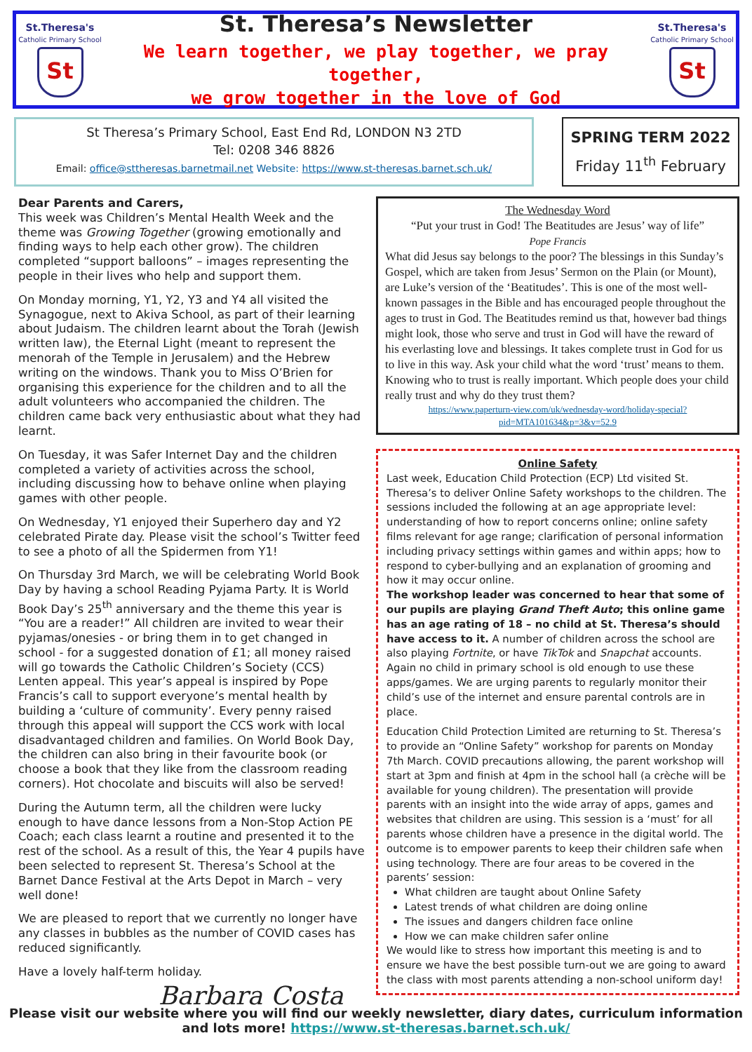St.Theresa's
Catholic Primary School
St
St. Theresa’s Newsletter
We learn together, we play together, we pray together,
we grow together in the love of God
St.Theresa's
Catholic Primary School
St
St Theresa’s Primary School, East End Rd, LONDON N3 2TD
Tel: 0208 346 8826
Email: office@sttheresas.barnetmail.net Website: https://www.st-theresas.barnet.sch.uk/
SPRING TERM 2022
Friday 11<sup>th</sup> February
Dear Parents and Carers,
This week was Children’s Mental Health Week and the theme was Growing Together (growing emotionally and finding ways to help each other grow). The children completed “support balloons” – images representing the people in their lives who help and support them.
On Monday morning, Y1, Y2, Y3 and Y4 all visited the Synagogue, next to Akiva School, as part of their learning about Judaism. The children learnt about the Torah (Jewish written law), the Eternal Light (meant to represent the menorah of the Temple in Jerusalem) and the Hebrew writing on the windows. Thank you to Miss O’Brien for organising this experience for the children and to all the adult volunteers who accompanied the children. The children came back very enthusiastic about what they had learnt.
On Tuesday, it was Safer Internet Day and the children completed a variety of activities across the school, including discussing how to behave online when playing games with other people.
On Wednesday, Y1 enjoyed their Superhero day and Y2 celebrated Pirate day. Please visit the school’s Twitter feed to see a photo of all the Spidermen from Y1!
On Thursday 3rd March, we will be celebrating World Book Day by having a school Reading Pyjama Party. It is World Book Day’s 25<sup>th</sup> anniversary and the theme this year is “You are a reader!” All children are invited to wear their pyjamas/onesies - or bring them in to get changed in school - for a suggested donation of £1; all money raised will go towards the Catholic Children’s Society (CCS) Lenten appeal. This year’s appeal is inspired by Pope Francis’s call to support everyone’s mental health by building a ‘culture of community’. Every penny raised through this appeal will support the CCS work with local disadvantaged children and families. On World Book Day, the children can also bring in their favourite book (or choose a book that they like from the classroom reading corners). Hot chocolate and biscuits will also be served!
During the Autumn term, all the children were lucky enough to have dance lessons from a Non-Stop Action PE Coach; each class learnt a routine and presented it to the rest of the school. As a result of this, the Year 4 pupils have been selected to represent St. Theresa’s School at the Barnet Dance Festival at the Arts Depot in March – very well done!
We are pleased to report that we currently no longer have any classes in bubbles as the number of COVID cases has reduced significantly.
Have a lovely half-term holiday.
Barbara Costa
The Wednesday Word
“Put your trust in God! The Beatitudes are Jesus’ way of life”
Pope Francis
What did Jesus say belongs to the poor? The blessings in this Sunday’s Gospel, which are taken from Jesus’ Sermon on the Plain (or Mount), are Luke’s version of the ‘Beatitudes’. This is one of the most well-known passages in the Bible and has encouraged people throughout the ages to trust in God. The Beatitudes remind us that, however bad things might look, those who serve and trust in God will have the reward of his everlasting love and blessings. It takes complete trust in God for us to live in this way. Ask your child what the word ‘trust’ means to them. Knowing who to trust is really important. Which people does your child really trust and why do they trust them?
https://www.paperturn-view.com/uk/wednesday-word/holiday-special?pid=MTA101634&p=3&v=52.9
Online Safety
Last week, Education Child Protection (ECP) Ltd visited St. Theresa’s to deliver Online Safety workshops to the children. The sessions included the following at an age appropriate level: understanding of how to report concerns online; online safety films relevant for age range; clarification of personal information including privacy settings within games and within apps; how to respond to cyber-bullying and an explanation of grooming and how it may occur online.
The workshop leader was concerned to hear that some of our pupils are playing Grand Theft Auto; this online game has an age rating of 18 – no child at St. Theresa’s should have access to it. A number of children across the school are also playing Fortnite, or have TikTok and Snapchat accounts. Again no child in primary school is old enough to use these apps/games. We are urging parents to regularly monitor their child’s use of the internet and ensure parental controls are in place.
Education Child Protection Limited are returning to St. Theresa’s to provide an “Online Safety” workshop for parents on Monday 7th March. COVID precautions allowing, the parent workshop will start at 3pm and finish at 4pm in the school hall (a crèche will be available for young children). The presentation will provide parents with an insight into the wide array of apps, games and websites that children are using. This session is a ‘must’ for all parents whose children have a presence in the digital world. The outcome is to empower parents to keep their children safe when using technology. There are four areas to be covered in the parents’ session:
What children are taught about Online Safety
Latest trends of what children are doing online
The issues and dangers children face online
How we can make children safer online
We would like to stress how important this meeting is and to ensure we have the best possible turn-out we are going to award the class with most parents attending a non-school uniform day!
Please visit our website where you will find our weekly newsletter, diary dates, curriculum information and lots more! https://www.st-theresas.barnet.sch.uk/